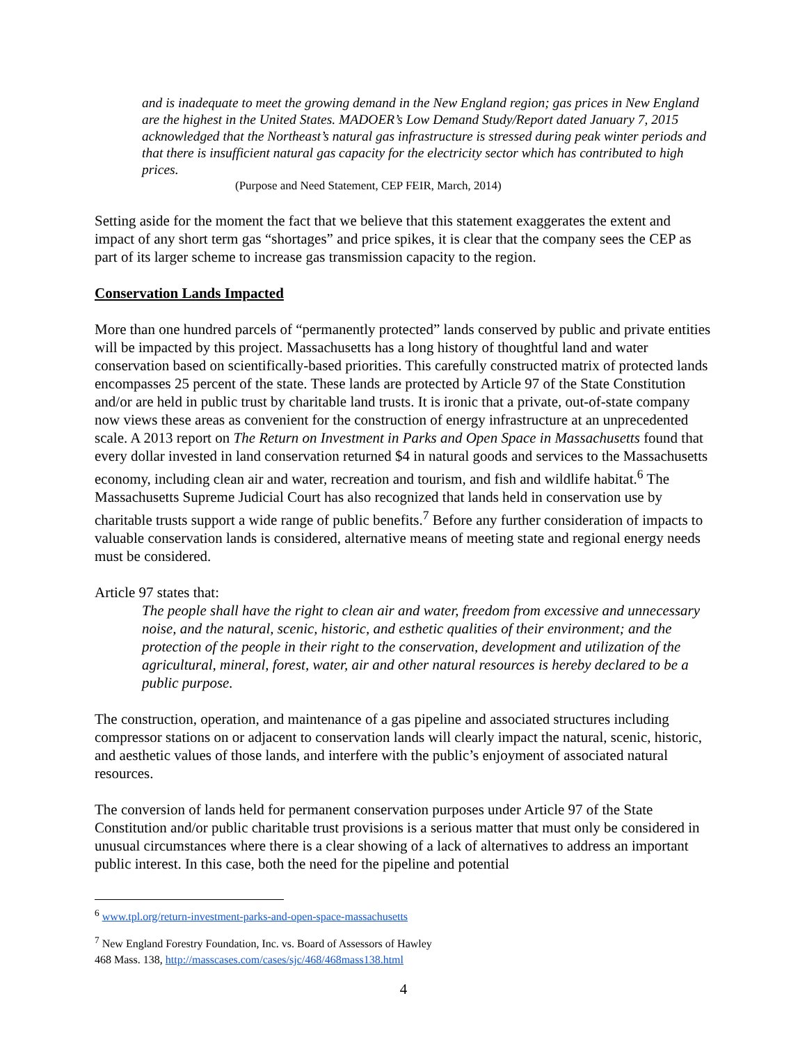and is inadequate to meet the growing demand in the New England region; gas prices in New England are the highest in the United States. MADOER’s Low Demand Study/Report dated January 7, 2015 acknowledged that the Northeast’s natural gas infrastructure is stressed during peak winter periods and that there is insufficient natural gas capacity for the electricity sector which has contributed to high prices.
(Purpose and Need Statement, CEP FEIR, March, 2014)
Setting aside for the moment the fact that we believe that this statement exaggerates the extent and impact of any short term gas “shortages” and price spikes, it is clear that the company sees the CEP as part of its larger scheme to increase gas transmission capacity to the region.
Conservation Lands Impacted
More than one hundred parcels of “permanently protected” lands conserved by public and private entities will be impacted by this project. Massachusetts has a long history of thoughtful land and water conservation based on scientifically-based priorities. This carefully constructed matrix of protected lands encompasses 25 percent of the state. These lands are protected by Article 97 of the State Constitution and/or are held in public trust by charitable land trusts. It is ironic that a private, out-of-state company now views these areas as convenient for the construction of energy infrastructure at an unprecedented scale. A 2013 report on The Return on Investment in Parks and Open Space in Massachusetts found that every dollar invested in land conservation returned $4 in natural goods and services to the Massachusetts economy, including clean air and water, recreation and tourism, and fish and wildlife habitat.<sup>6</sup> The Massachusetts Supreme Judicial Court has also recognized that lands held in conservation use by charitable trusts support a wide range of public benefits.<sup>7</sup> Before any further consideration of impacts to valuable conservation lands is considered, alternative means of meeting state and regional energy needs must be considered.
Article 97 states that:
The people shall have the right to clean air and water, freedom from excessive and unnecessary noise, and the natural, scenic, historic, and esthetic qualities of their environment; and the protection of the people in their right to the conservation, development and utilization of the agricultural, mineral, forest, water, air and other natural resources is hereby declared to be a public purpose.
The construction, operation, and maintenance of a gas pipeline and associated structures including compressor stations on or adjacent to conservation lands will clearly impact the natural, scenic, historic, and aesthetic values of those lands, and interfere with the public’s enjoyment of associated natural resources.
The conversion of lands held for permanent conservation purposes under Article 97 of the State Constitution and/or public charitable trust provisions is a serious matter that must only be considered in unusual circumstances where there is a clear showing of a lack of alternatives to address an important public interest. In this case, both the need for the pipeline and potential
<sup>6</sup> www.tpl.org/return-investment-parks-and-open-space-massachusetts
<sup>7</sup> New England Forestry Foundation, Inc. vs. Board of Assessors of Hawley
468 Mass. 138, http://masscases.com/cases/sjc/468/468mass138.html
4